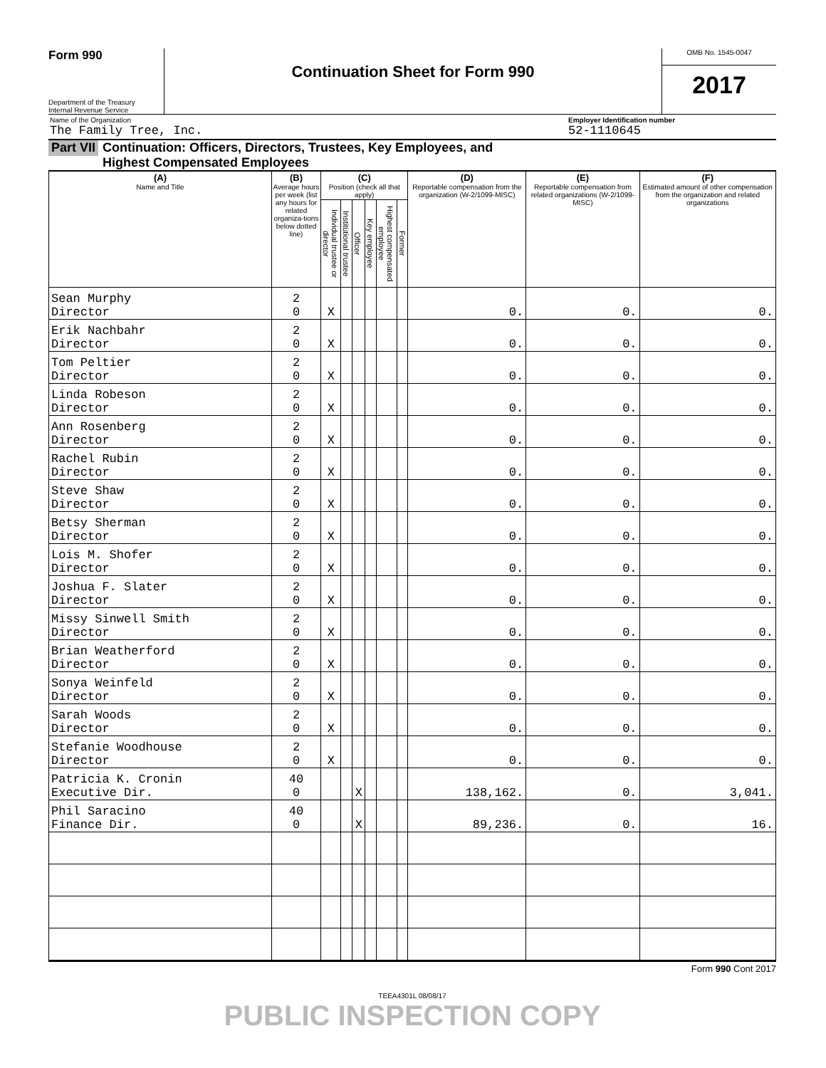Form 990
Department of the Treasury
Internal Revenue Service
Continuation Sheet for Form 990
OMB No. 1545-0047
2017
Name of the Organization
The Family Tree, Inc.
Employer Identification number
52-1110645
Part VII Continuation: Officers, Directors, Trustees, Key Employees, and
Highest Compensated Employees
| (A) Name and Title | (B) Average hours per week (list any hours for related organiza-tions below dotted line) | (C) Position (check all that apply) | | | | | | (D) Reportable compensation from the organization (W-2/1099-MISC) | (E) Reportable compensation from related organizations (W-2/1099-MISC) | (F) Estimated amount of other compensation from the organization and related organizations |
| --- | --- | --- | --- | --- | --- | --- | --- | --- | --- | --- |
| | | Individual trustee or director | Institutional trustee | Officer | Key employee | Highest compensated employee | Former | | | |
| Sean Murphy Director | 2 0 | X | | | | | | 0. | 0. | 0. |
| Erik Nachbahr Director | 2 0 | X | | | | | | 0. | 0. | 0. |
| Tom Peltier Director | 2 0 | X | | | | | | 0. | 0. | 0. |
| Linda Robeson Director | 2 0 | X | | | | | | 0. | 0. | 0. |
| Ann Rosenberg Director | 2 0 | X | | | | | | 0. | 0. | 0. |
| Rachel Rubin Director | 2 0 | X | | | | | | 0. | 0. | 0. |
| Steve Shaw Director | 2 0 | X | | | | | | 0. | 0. | 0. |
| Betsy Sherman Director | 2 0 | X | | | | | | 0. | 0. | 0. |
| Lois M. Shofer Director | 2 0 | X | | | | | | 0. | 0. | 0. |
| Joshua F. Slater Director | 2 0 | X | | | | | | 0. | 0. | 0. |
| Missy Sinwell Smith Director | 2 0 | X | | | | | | 0. | 0. | 0. |
| Brian Weatherford Director | 2 0 | X | | | | | | 0. | 0. | 0. |
| Sonya Weinfeld Director | 2 0 | X | | | | | | 0. | 0. | 0. |
| Sarah Woods Director | 2 0 | X | | | | | | 0. | 0. | 0. |
| Stefanie Woodhouse Director | 2 0 | X | | | | | | 0. | 0. | 0. |
| Patricia K. Cronin Executive Dir. | 40 0 | | | X | | | | 138,162. | 0. | 3,041. |
| Phil Saracino Finance Dir. | 40 0 | | | X | | | | 89,236. | 0. | 16. |
Form 990 Cont 2017
TEEA4301L 08/08/17
PUBLIC INSPECTION COPY